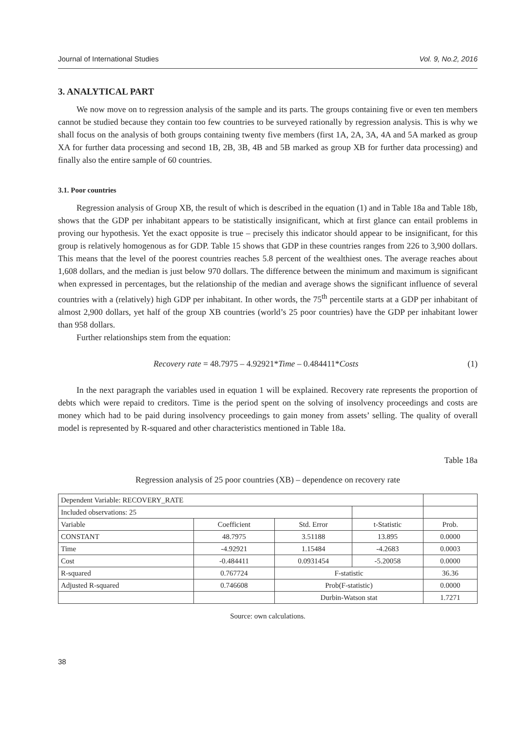Journal of International Studies Vol. 9, No.2, 2016
3. ANALYTICAL PART
We now move on to regression analysis of the sample and its parts. The groups containing five or even ten members cannot be studied because they contain too few countries to be surveyed rationally by regression analysis. This is why we shall focus on the analysis of both groups containing twenty five members (first 1A, 2A, 3A, 4A and 5A marked as group XA for further data processing and second 1B, 2B, 3B, 4B and 5B marked as group XB for further data processing) and finally also the entire sample of 60 countries.
3.1. Poor countries
Regression analysis of Group XB, the result of which is described in the equation (1) and in Table 18a and Table 18b, shows that the GDP per inhabitant appears to be statistically insignificant, which at first glance can entail problems in proving our hypothesis. Yet the exact opposite is true – precisely this indicator should appear to be insignificant, for this group is relatively homogenous as for GDP. Table 15 shows that GDP in these countries ranges from 226 to 3,900 dollars. This means that the level of the poorest countries reaches 5.8 percent of the wealthiest ones. The average reaches about 1,608 dollars, and the median is just below 970 dollars. The difference between the minimum and maximum is significant when expressed in percentages, but the relationship of the median and average shows the significant influence of several countries with a (relatively) high GDP per inhabitant. In other words, the 75<sup>th</sup> percentile starts at a GDP per inhabitant of almost 2,900 dollars, yet half of the group XB countries (world’s 25 poor countries) have the GDP per inhabitant lower than 958 dollars.
Further relationships stem from the equation:
Recovery rate = 48.7975 – 4.92921*Time – 0.484411*Costs (1)
In the next paragraph the variables used in equation 1 will be explained. Recovery rate represents the proportion of debts which were repaid to creditors. Time is the period spent on the solving of insolvency proceedings and costs are money which had to be paid during insolvency proceedings to gain money from assets’ selling. The quality of overall model is represented by R-squared and other characteristics mentioned in Table 18a.
Table 18a
Regression analysis of 25 poor countries (XB) – dependence on recovery rate
| Dependent Variable: RECOVERY_RATE | | | | |
| Included observations: 25 | | | | |
| Variable | Coefficient | Std. Error | t-Statistic | Prob. |
| CONSTANT | 48.7975 | 3.51188 | 13.895 | 0.0000 |
| Time | -4.92921 | 1.15484 | -4.2683 | 0.0003 |
| Cost | -0.484411 | 0.0931454 | -5.20058 | 0.0000 |
| R-squared | 0.767724 | F-statistic | | 36.36 |
| Adjusted R-squared | 0.746608 | Prob(F-statistic) | | 0.0000 |
| | | Durbin-Watson stat | | 1.7271 |
Source: own calculations.
38